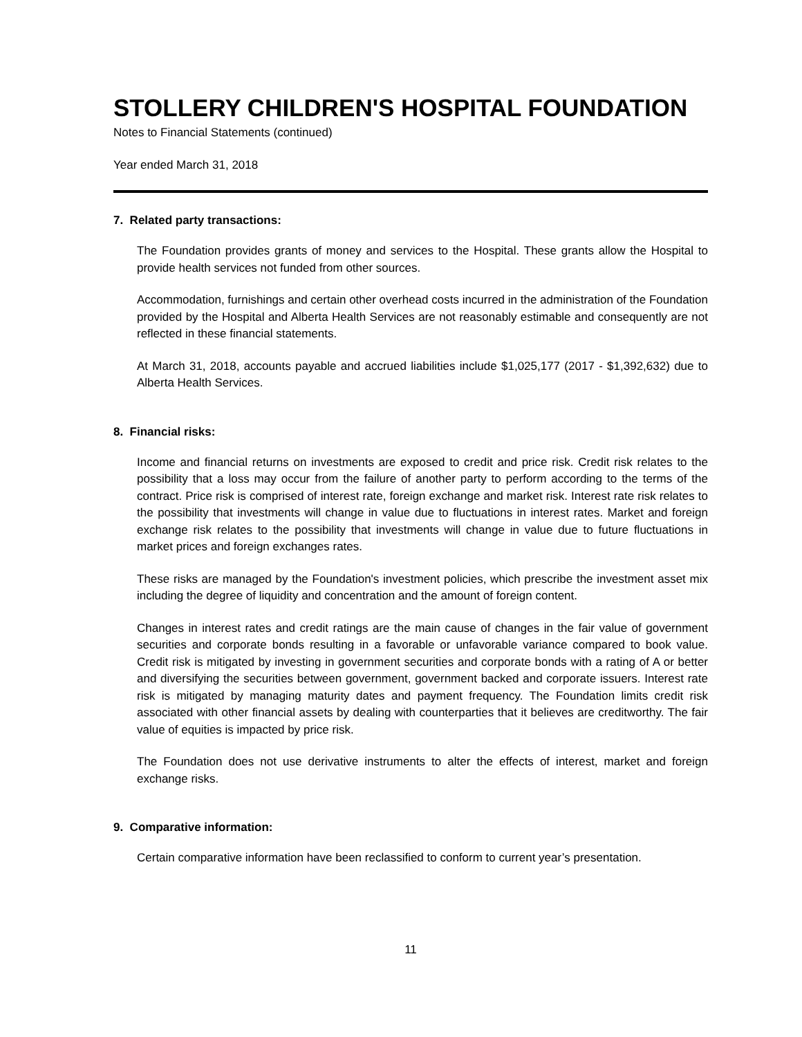STOLLERY CHILDREN'S HOSPITAL FOUNDATION
Notes to Financial Statements (continued)
Year ended March 31, 2018
7. Related party transactions:
The Foundation provides grants of money and services to the Hospital. These grants allow the Hospital to provide health services not funded from other sources.
Accommodation, furnishings and certain other overhead costs incurred in the administration of the Foundation provided by the Hospital and Alberta Health Services are not reasonably estimable and consequently are not reflected in these financial statements.
At March 31, 2018, accounts payable and accrued liabilities include $1,025,177 (2017 - $1,392,632) due to Alberta Health Services.
8. Financial risks:
Income and financial returns on investments are exposed to credit and price risk. Credit risk relates to the possibility that a loss may occur from the failure of another party to perform according to the terms of the contract. Price risk is comprised of interest rate, foreign exchange and market risk. Interest rate risk relates to the possibility that investments will change in value due to fluctuations in interest rates. Market and foreign exchange risk relates to the possibility that investments will change in value due to future fluctuations in market prices and foreign exchanges rates.
These risks are managed by the Foundation's investment policies, which prescribe the investment asset mix including the degree of liquidity and concentration and the amount of foreign content.
Changes in interest rates and credit ratings are the main cause of changes in the fair value of government securities and corporate bonds resulting in a favorable or unfavorable variance compared to book value. Credit risk is mitigated by investing in government securities and corporate bonds with a rating of A or better and diversifying the securities between government, government backed and corporate issuers. Interest rate risk is mitigated by managing maturity dates and payment frequency. The Foundation limits credit risk associated with other financial assets by dealing with counterparties that it believes are creditworthy. The fair value of equities is impacted by price risk.
The Foundation does not use derivative instruments to alter the effects of interest, market and foreign exchange risks.
9. Comparative information:
Certain comparative information have been reclassified to conform to current year’s presentation.
11